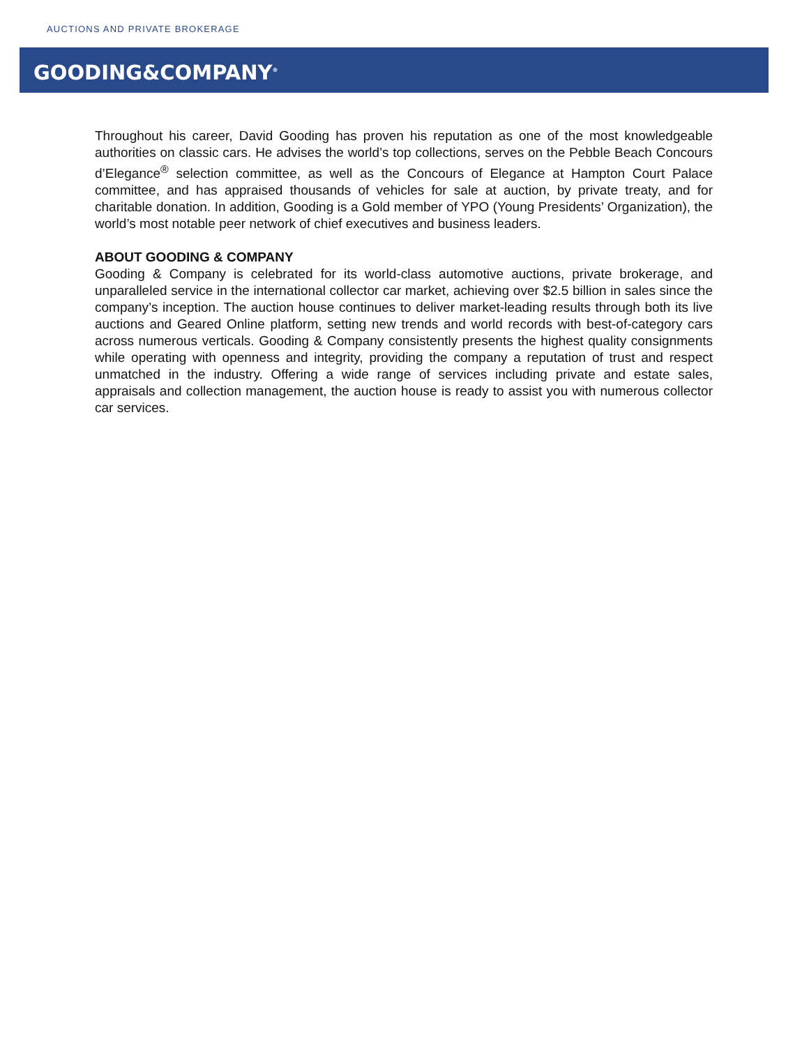AUCTIONS AND PRIVATE BROKERAGE
GOODING&COMPANY<sup>®</sup>
Throughout his career, David Gooding has proven his reputation as one of the most knowledgeable authorities on classic cars. He advises the world’s top collections, serves on the Pebble Beach Concours d’Elegance<sup>®</sup> selection committee, as well as the Concours of Elegance at Hampton Court Palace committee, and has appraised thousands of vehicles for sale at auction, by private treaty, and for charitable donation. In addition, Gooding is a Gold member of YPO (Young Presidents’ Organization), the world’s most notable peer network of chief executives and business leaders.
ABOUT GOODING & COMPANY
Gooding & Company is celebrated for its world-class automotive auctions, private brokerage, and unparalleled service in the international collector car market, achieving over $2.5 billion in sales since the company’s inception. The auction house continues to deliver market-leading results through both its live auctions and Geared Online platform, setting new trends and world records with best-of-category cars across numerous verticals. Gooding & Company consistently presents the highest quality consignments while operating with openness and integrity, providing the company a reputation of trust and respect unmatched in the industry. Offering a wide range of services including private and estate sales, appraisals and collection management, the auction house is ready to assist you with numerous collector car services.